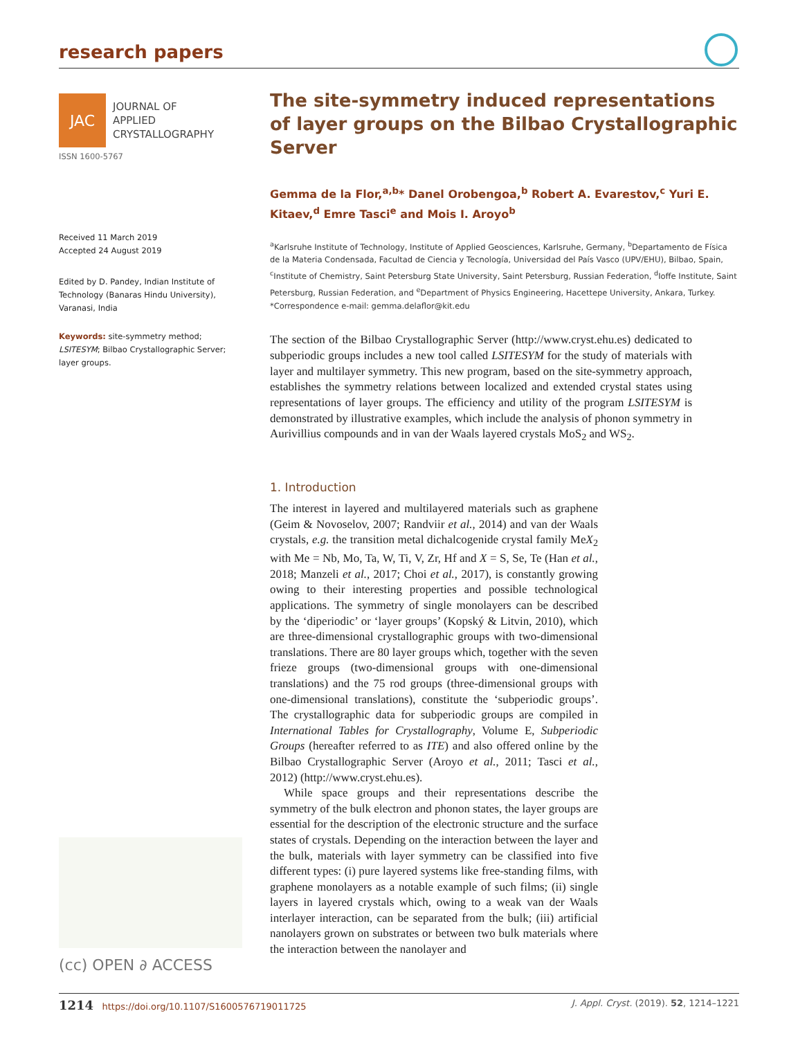research papers
JAC
JOURNAL OF
APPLIED
CRYSTALLOGRAPHY
ISSN 1600-5767
Received 11 March 2019
Accepted 24 August 2019
Edited by D. Pandey, Indian Institute of Technology (Banaras Hindu University), Varanasi, India
Keywords: site-symmetry method; LSITESYM; Bilbao Crystallographic Server; layer groups.
(cc) OPEN ∂ ACCESS
The site-symmetry induced representations of layer groups on the Bilbao Crystallographic Server
Gemma de la Flor,<sup>a,b</sup>* Danel Orobengoa,<sup>b</sup> Robert A. Evarestov,<sup>c</sup> Yuri E. Kitaev,<sup>d</sup> Emre Tasci<sup>e</sup> and Mois I. Aroyo<sup>b</sup>
<sup>a</sup> Karlsruhe Institute of Technology, Institute of Applied Geosciences, Karlsruhe, Germany, <sup>b</sup>Departamento de Física de la Materia Condensada, Facultad de Ciencia y Tecnología, Universidad del País Vasco (UPV/EHU), Bilbao, Spain, <sup>c</sup>Institute of Chemistry, Saint Petersburg State University, Saint Petersburg, Russian Federation, <sup>d</sup>Ioffe Institute, Saint Petersburg, Russian Federation, and <sup>e</sup>Department of Physics Engineering, Hacettepe University, Ankara, Turkey. *Correspondence e-mail: gemma.delaflor@kit.edu
The section of the Bilbao Crystallographic Server (http://www.cryst.ehu.es) dedicated to subperiodic groups includes a new tool called LSITESYM for the study of materials with layer and multilayer symmetry. This new program, based on the site-symmetry approach, establishes the symmetry relations between localized and extended crystal states using representations of layer groups. The efficiency and utility of the program LSITESYM is demonstrated by illustrative examples, which include the analysis of phonon symmetry in Aurivillius compounds and in van der Waals layered crystals MoS<sub>2</sub> and WS<sub>2</sub>.
1. Introduction
The interest in layered and multilayered materials such as graphene (Geim & Novoselov, 2007; Randviir et al., 2014) and van der Waals crystals, e.g. the transition metal dichalcogenide crystal family MeX<sub>2</sub> with Me = Nb, Mo, Ta, W, Ti, V, Zr, Hf and X = S, Se, Te (Han et al., 2018; Manzeli et al., 2017; Choi et al., 2017), is constantly growing owing to their interesting properties and possible technological applications. The symmetry of single monolayers can be described by the ‘diperiodic’ or ‘layer groups’ (Kopský & Litvin, 2010), which are three-dimensional crystallographic groups with two-dimensional translations. There are 80 layer groups which, together with the seven frieze groups (two-dimensional groups with one-dimensional translations) and the 75 rod groups (three-dimensional groups with one-dimensional translations), constitute the ‘subperiodic groups’. The crystallographic data for subperiodic groups are compiled in International Tables for Crystallography, Volume E, Subperiodic Groups (hereafter referred to as ITE) and also offered online by the Bilbao Crystallographic Server (Aroyo et al., 2011; Tasci et al., 2012) (http://www.cryst.ehu.es).
While space groups and their representations describe the symmetry of the bulk electron and phonon states, the layer groups are essential for the description of the electronic structure and the surface states of crystals. Depending on the interaction between the layer and the bulk, materials with layer symmetry can be classified into five different types: (i) pure layered systems like free-standing films, with graphene monolayers as a notable example of such films; (ii) single layers in layered crystals which, owing to a weak van der Waals interlayer interaction, can be separated from the bulk; (iii) artificial nanolayers grown on substrates or between two bulk materials where the interaction between the nanolayer and
1214 https://doi.org/10.1107/S1600576719011725 J. Appl. Cryst. (2019). 52, 1214–1221